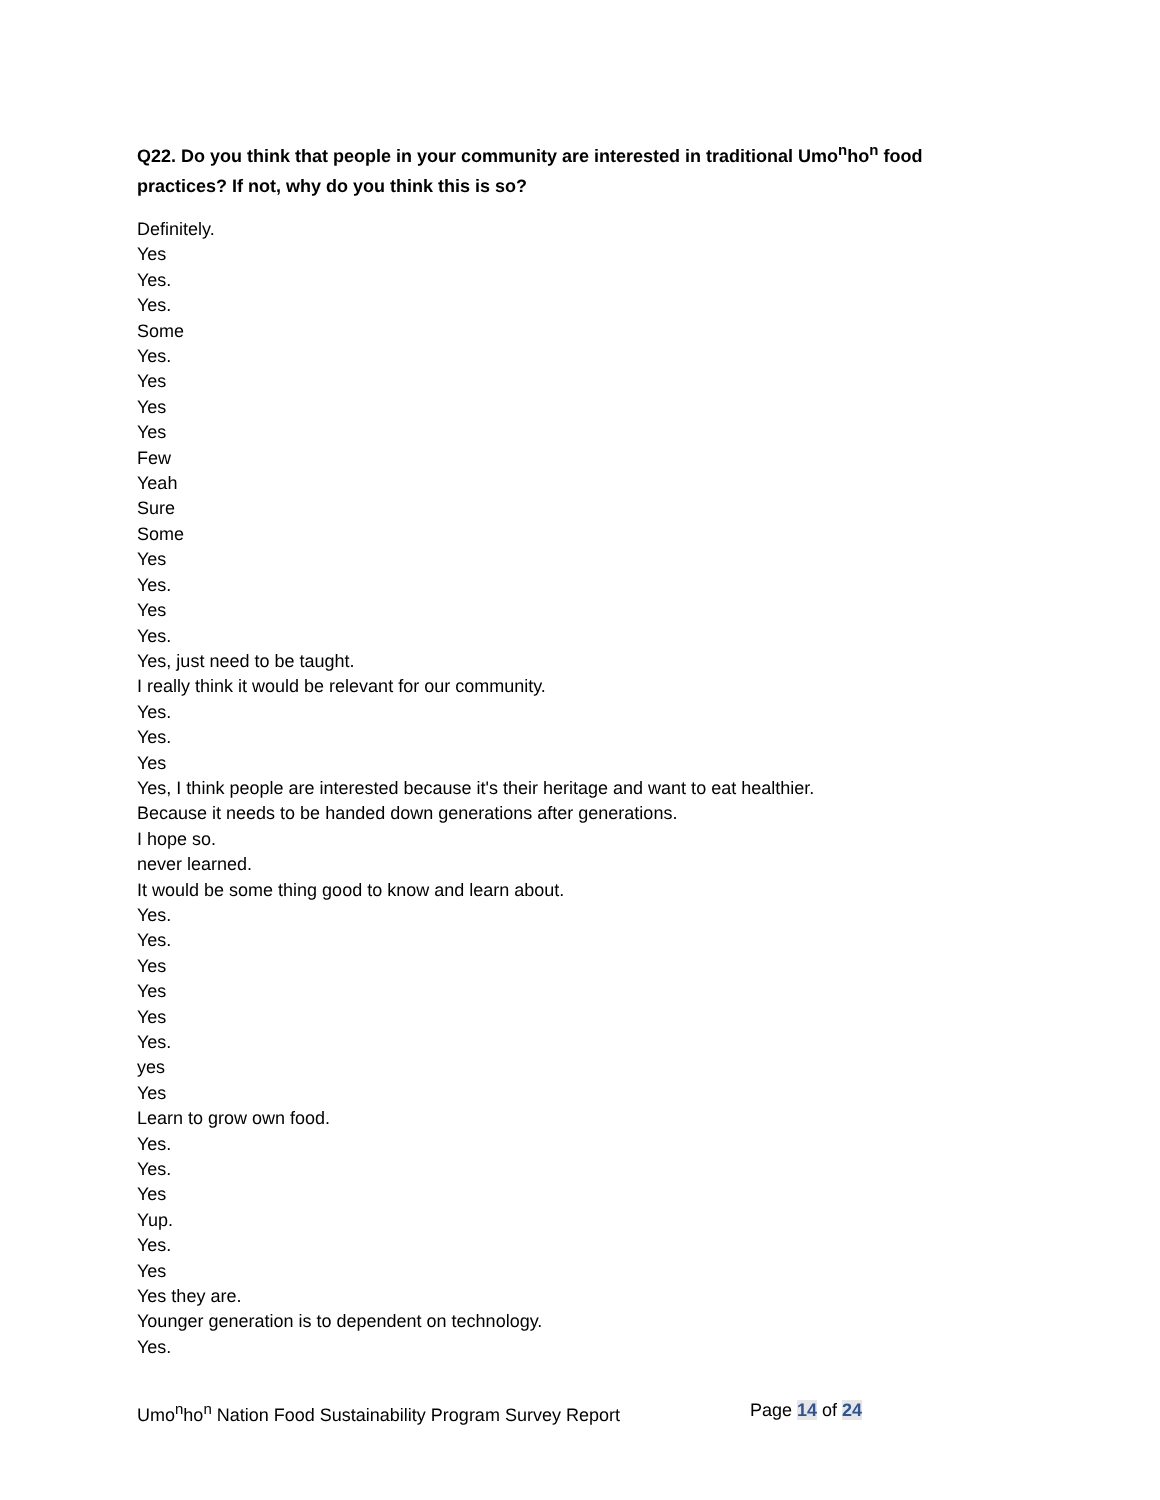Q22. Do you think that people in your community are interested in traditional Umo<sup>n</sup>ho<sup>n</sup> food practices? If not, why do you think this is so?
Definitely.
Yes
Yes.
Yes.
Some
Yes.
Yes
Yes
Yes
Few
Yeah
Sure
Some
Yes
Yes.
Yes
Yes.
Yes, just need to be taught.
I really think it would be relevant for our community.
Yes.
Yes.
Yes
Yes, I think people are interested because it's their heritage and want to eat healthier.
Because it needs to be handed down generations after generations.
I hope so.
never learned.
It would be some thing good to know and learn about.
Yes.
Yes.
Yes
Yes
Yes
Yes.
yes
Yes
Learn to grow own food.
Yes.
Yes.
Yes
Yup.
Yes.
Yes
Yes they are.
Younger generation is to dependent on technology.
Yes.
Umo<sup>n</sup>ho<sup>n</sup> Nation Food Sustainability Program Survey Report Page 14 of 24